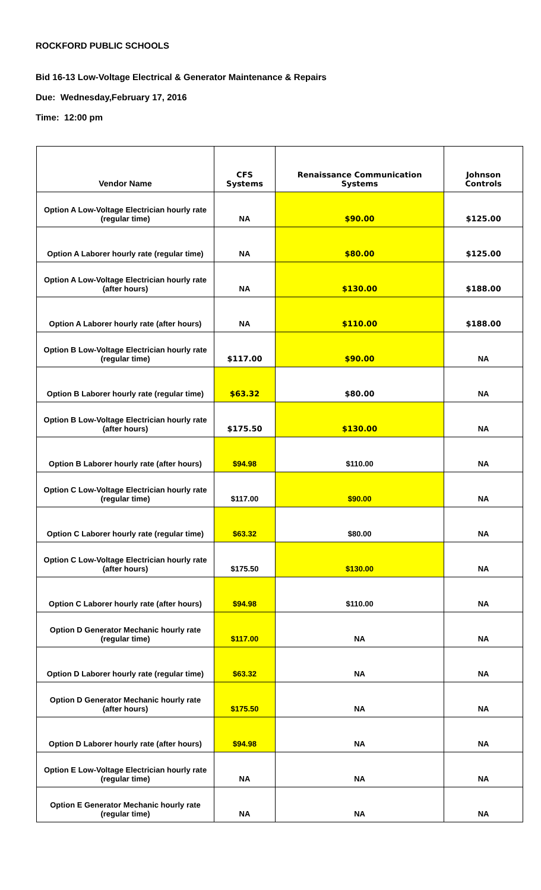ROCKFORD PUBLIC SCHOOLS
Bid 16-13 Low-Voltage Electrical & Generator Maintenance & Repairs
Due: Wednesday,February 17, 2016
Time: 12:00 pm
| Vendor Name | CFS Systems | Renaissance Communication Systems | Johnson Controls |
| --- | --- | --- | --- |
| Option A Low-Voltage Electrician hourly rate (regular time) | NA | $90.00 | $125.00 |
| Option A Laborer hourly rate (regular time) | NA | $80.00 | $125.00 |
| Option A Low-Voltage Electrician hourly rate (after hours) | NA | $130.00 | $188.00 |
| Option A Laborer hourly rate (after hours) | NA | $110.00 | $188.00 |
| Option B Low-Voltage Electrician hourly rate (regular time) | $117.00 | $90.00 | NA |
| Option B Laborer hourly rate (regular time) | $63.32 | $80.00 | NA |
| Option B Low-Voltage Electrician hourly rate (after hours) | $175.50 | $130.00 | NA |
| Option B Laborer hourly rate (after hours) | $94.98 | $110.00 | NA |
| Option C Low-Voltage Electrician hourly rate (regular time) | $117.00 | $90.00 | NA |
| Option C Laborer hourly rate (regular time) | $63.32 | $80.00 | NA |
| Option C Low-Voltage Electrician hourly rate (after hours) | $175.50 | $130.00 | NA |
| Option C Laborer hourly rate (after hours) | $94.98 | $110.00 | NA |
| Option D Generator Mechanic hourly rate (regular time) | $117.00 | NA | NA |
| Option D Laborer hourly rate (regular time) | $63.32 | NA | NA |
| Option D Generator Mechanic hourly rate (after hours) | $175.50 | NA | NA |
| Option D Laborer hourly rate (after hours) | $94.98 | NA | NA |
| Option E Low-Voltage Electrician hourly rate (regular time) | NA | NA | NA |
| Option E Generator Mechanic hourly rate (regular time) | NA | NA | NA |